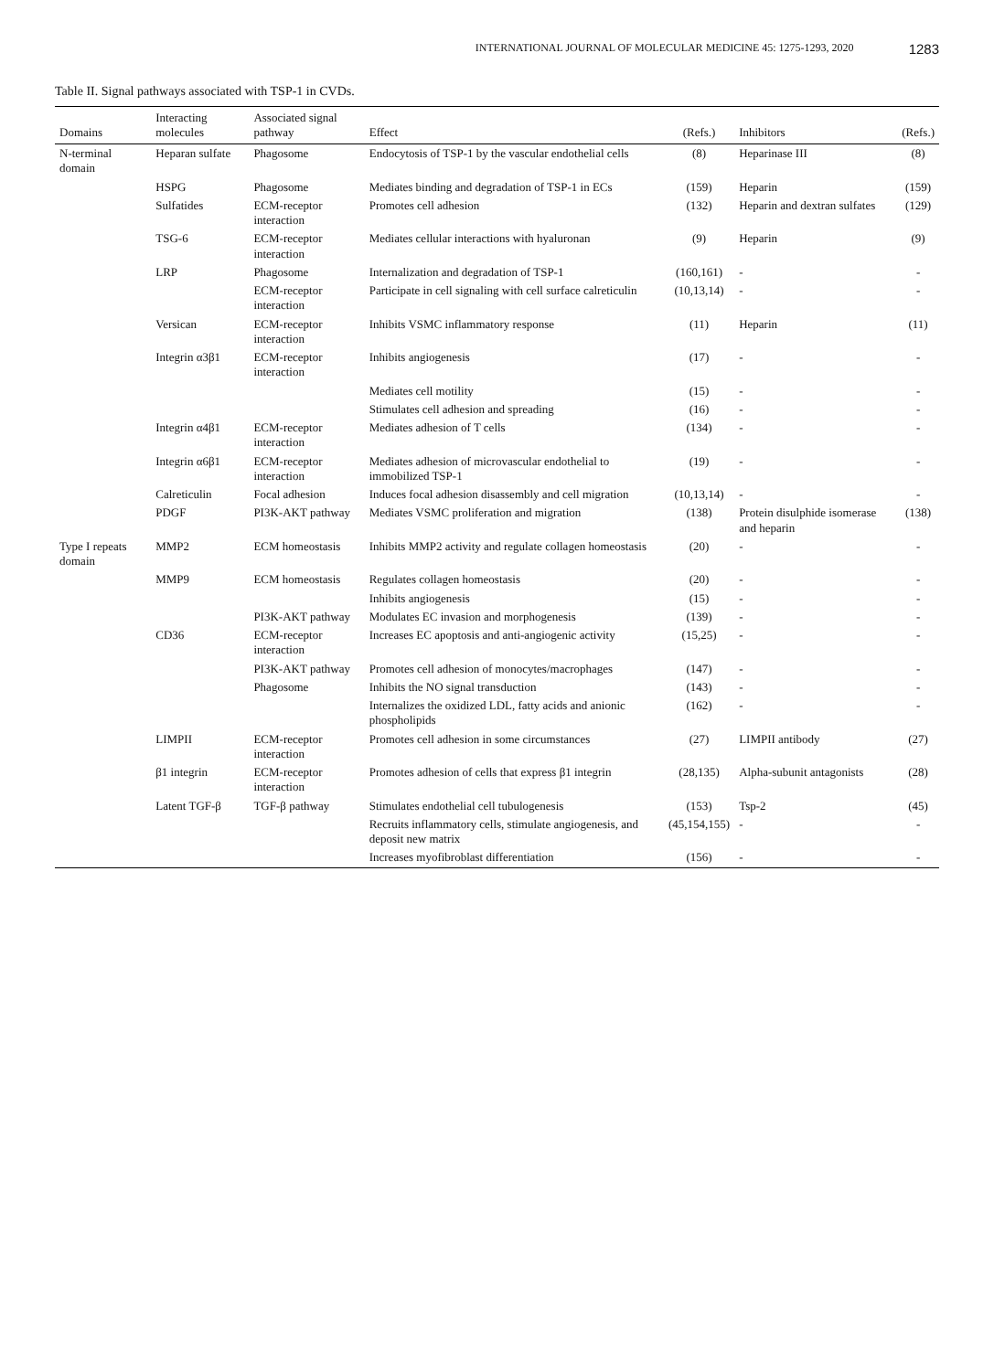INTERNATIONAL JOURNAL OF MOLECULAR MEDICINE 45: 1275-1293, 2020 1283
Table II. Signal pathways associated with TSP-1 in CVDs.
| Domains | Interacting molecules | Associated signal pathway | Effect | (Refs.) | Inhibitors | (Refs.) |
| --- | --- | --- | --- | --- | --- | --- |
| N-terminal domain | Heparan sulfate | Phagosome | Endocytosis of TSP-1 by the vascular endothelial cells | (8) | Heparinase III | (8) |
| | HSPG | Phagosome | Mediates binding and degradation of TSP-1 in ECs | (159) | Heparin | (159) |
| | Sulfatides | ECM-receptor interaction | Promotes cell adhesion | (132) | Heparin and dextran sulfates | (129) |
| | TSG-6 | ECM-receptor interaction | Mediates cellular interactions with hyaluronan | (9) | Heparin | (9) |
| | LRP | Phagosome | Internalization and degradation of TSP-1 | (160,161) | - | - |
| | | ECM-receptor interaction | Participate in cell signaling with cell surface calreticulin | (10,13,14) | - | - |
| | Versican | ECM-receptor interaction | Inhibits VSMC inflammatory response | (11) | Heparin | (11) |
| | Integrin α3β1 | ECM-receptor interaction | Inhibits angiogenesis | (17) | - | - |
| | | | Mediates cell motility | (15) | - | - |
| | | | Stimulates cell adhesion and spreading | (16) | - | - |
| | Integrin α4β1 | ECM-receptor interaction | Mediates adhesion of T cells | (134) | - | - |
| | Integrin α6β1 | ECM-receptor interaction | Mediates adhesion of microvascular endothelial to immobilized TSP-1 | (19) | - | - |
| | Calreticulin | Focal adhesion | Induces focal adhesion disassembly and cell migration | (10,13,14) | - | - |
| | PDGF | PI3K-AKT pathway | Mediates VSMC proliferation and migration | (138) | Protein disulphide isomerase and heparin | (138) |
| Type I repeats domain | MMP2 | ECM homeostasis | Inhibits MMP2 activity and regulate collagen homeostasis | (20) | - | - |
| | MMP9 | ECM homeostasis | Regulates collagen homeostasis | (20) | - | - |
| | | | Inhibits angiogenesis | (15) | - | - |
| | | PI3K-AKT pathway | Modulates EC invasion and morphogenesis | (139) | - | - |
| | CD36 | ECM-receptor interaction | Increases EC apoptosis and anti-angiogenic activity | (15,25) | - | - |
| | | PI3K-AKT pathway | Promotes cell adhesion of monocytes/macrophages | (147) | - | - |
| | | Phagosome | Inhibits the NO signal transduction | (143) | - | - |
| | | | Internalizes the oxidized LDL, fatty acids and anionic phospholipids | (162) | - | - |
| | LIMPII | ECM-receptor interaction | Promotes cell adhesion in some circumstances | (27) | LIMPII antibody | (27) |
| | β1 integrin | ECM-receptor interaction | Promotes adhesion of cells that express β1 integrin | (28,135) | Alpha-subunit antagonists | (28) |
| | Latent TGF-β | TGF-β pathway | Stimulates endothelial cell tubulogenesis | (153) | Tsp-2 | (45) |
| | | | Recruits inflammatory cells, stimulate angiogenesis, and deposit new matrix | (45,154,155) | - | - |
| | | | Increases myofibroblast differentiation | (156) | - | - |